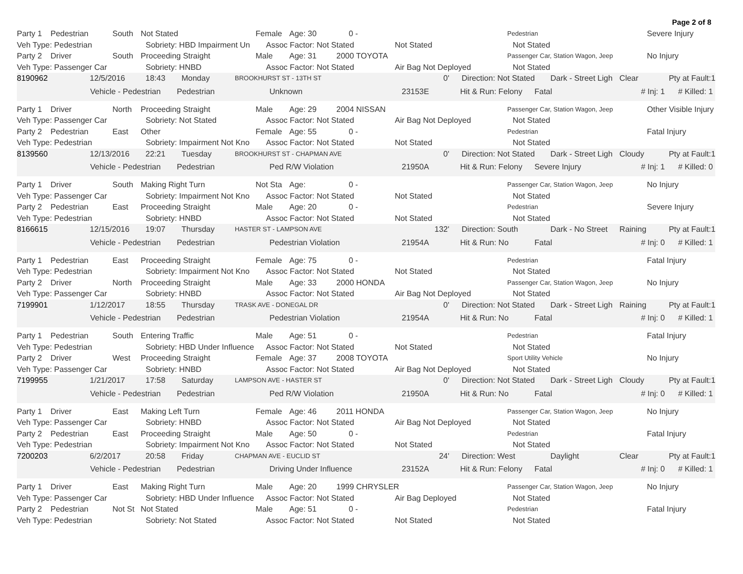Page 2 of 8
Party 1 Pedestrian South Not Stated Female Age: 30 0 - Pedestrian Severe Injury
Veh Type: Pedestrian Sobriety: HBD Impairment Un Assoc Factor: Not Stated Not Stated Not Stated
Party 2 Driver South Proceeding Straight Male Age: 31 2000 TOYOTA Passenger Car, Station Wagon, Jeep No Injury
Veh Type: Passenger Car Sobriety: HNBD Assoc Factor: Not Stated Air Bag Not Deployed Not Stated
8190962 12/5/2016 18:43 Monday BROOKHURST ST - 13TH ST 0' Direction: Not Stated Dark - Street Ligh Clear Pty at Fault:1
Vehicle - Pedestrian Pedestrian Unknown 23153E Hit & Run: Felony Fatal # Inj: 1 # Killed: 1
Party 1 Driver North Proceeding Straight Male Age: 29 2004 NISSAN Passenger Car, Station Wagon, Jeep Other Visible Injury
Veh Type: Passenger Car Sobriety: Not Stated Assoc Factor: Not Stated Air Bag Not Deployed Not Stated
Party 2 Pedestrian East Other Female Age: 55 0 - Pedestrian Fatal Injury
Veh Type: Pedestrian Sobriety: Impairment Not Kno Assoc Factor: Not Stated Not Stated Not Stated
8139560 12/13/2016 22:21 Tuesday BROOKHURST ST - CHAPMAN AVE 0' Direction: Not Stated Dark - Street Ligh Cloudy Pty at Fault:1
Vehicle - Pedestrian Pedestrian Ped R/W Violation 21950A Hit & Run: Felony Severe Injury # Inj: 1 # Killed: 0
Party 1 Driver South Making Right Turn Not Sta Age: 0 - Passenger Car, Station Wagon, Jeep No Injury
Veh Type: Passenger Car Sobriety: Impairment Not Kno Assoc Factor: Not Stated Not Stated Not Stated
Party 2 Pedestrian East Proceeding Straight Male Age: 20 0 - Pedestrian Severe Injury
Veh Type: Pedestrian Sobriety: HNBD Assoc Factor: Not Stated Not Stated Not Stated
8166615 12/15/2016 19:07 Thursday HASTER ST - LAMPSON AVE 132' Direction: South Dark - No Street Raining Pty at Fault:1
Vehicle - Pedestrian Pedestrian Pedestrian Violation 21954A Hit & Run: No Fatal # Inj: 0 # Killed: 1
Party 1 Pedestrian East Proceeding Straight Female Age: 75 0 - Pedestrian Fatal Injury
Veh Type: Pedestrian Sobriety: Impairment Not Kno Assoc Factor: Not Stated Not Stated Not Stated
Party 2 Driver North Proceeding Straight Male Age: 33 2000 HONDA Passenger Car, Station Wagon, Jeep No Injury
Veh Type: Passenger Car Sobriety: HNBD Assoc Factor: Not Stated Air Bag Not Deployed Not Stated
7199901 1/12/2017 18:55 Thursday TRASK AVE - DONEGAL DR 0' Direction: Not Stated Dark - Street Ligh Raining Pty at Fault:1
Vehicle - Pedestrian Pedestrian Pedestrian Violation 21954A Hit & Run: No Fatal # Inj: 0 # Killed: 1
Party 1 Pedestrian South Entering Traffic Male Age: 51 0 - Pedestrian Fatal Injury
Veh Type: Pedestrian Sobriety: HBD Under Influence Assoc Factor: Not Stated Not Stated Not Stated
Party 2 Driver West Proceeding Straight Female Age: 37 2008 TOYOTA Sport Utility Vehicle No Injury
Veh Type: Passenger Car Sobriety: HNBD Assoc Factor: Not Stated Air Bag Not Deployed Not Stated
7199955 1/21/2017 17:58 Saturday LAMPSON AVE - HASTER ST 0' Direction: Not Stated Dark - Street Ligh Cloudy Pty at Fault:1
Vehicle - Pedestrian Pedestrian Ped R/W Violation 21950A Hit & Run: No Fatal # Inj: 0 # Killed: 1
Party 1 Driver East Making Left Turn Female Age: 46 2011 HONDA Passenger Car, Station Wagon, Jeep No Injury
Veh Type: Passenger Car Sobriety: HNBD Assoc Factor: Not Stated Air Bag Not Deployed Not Stated
Party 2 Pedestrian East Proceeding Straight Male Age: 50 0 - Pedestrian Fatal Injury
Veh Type: Pedestrian Sobriety: Impairment Not Kno Assoc Factor: Not Stated Not Stated Not Stated
7200203 6/2/2017 20:58 Friday CHAPMAN AVE - EUCLID ST 24' Direction: West Daylight Clear Pty at Fault:1
Vehicle - Pedestrian Pedestrian Driving Under Influence 23152A Hit & Run: Felony Fatal # Inj: 0 # Killed: 1
Party 1 Driver East Making Right Turn Male Age: 20 1999 CHRYSLER Passenger Car, Station Wagon, Jeep No Injury
Veh Type: Passenger Car Sobriety: HBD Under Influence Assoc Factor: Not Stated Air Bag Deployed Not Stated
Party 2 Pedestrian Not St Not Stated Male Age: 51 0 - Pedestrian Fatal Injury
Veh Type: Pedestrian Sobriety: Not Stated Assoc Factor: Not Stated Not Stated Not Stated